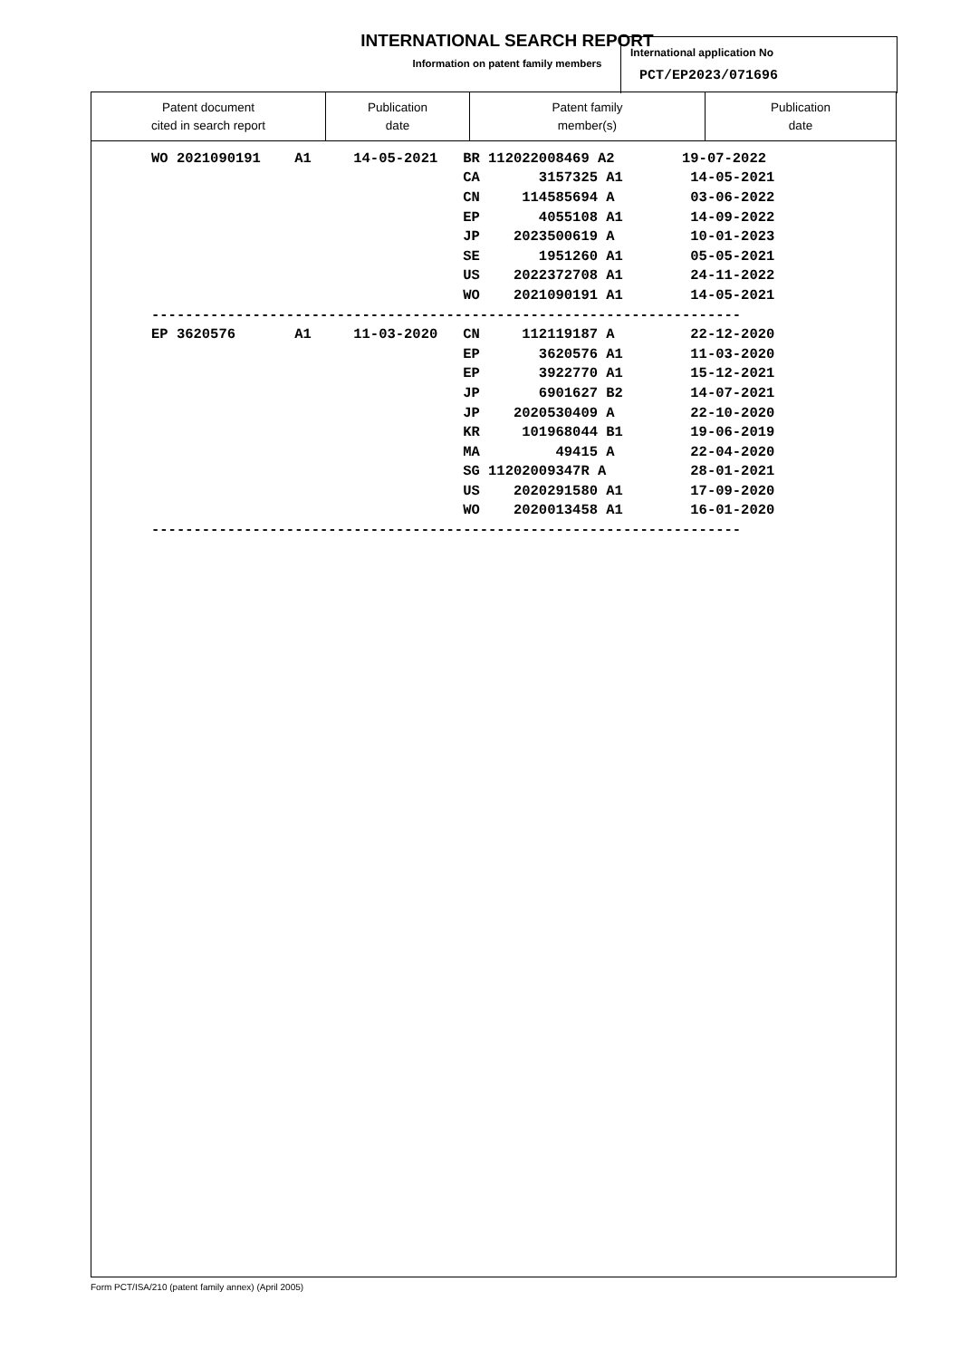INTERNATIONAL SEARCH REPORT
Information on patent family members
International application No
PCT/EP2023/071696
| Patent document cited in search report | Publication date | Patent family member(s) | Publication date |
| --- | --- | --- | --- |
| WO 2021090191 A1 14-05-2021 BR 112022008469 A2 19-07-2022 |
| CA 3157325 A1 14-05-2021 |
| CN 114585694 A 03-06-2022 |
| EP 4055108 A1 14-09-2022 |
| JP 2023500619 A 10-01-2023 |
| SE 1951260 A1 05-05-2021 |
| US 2022372708 A1 24-11-2022 |
| WO 2021090191 A1 14-05-2021 |
| ---------------------------------------------------------------------- |
| EP 3620576 A1 11-03-2020 CN 112119187 A 22-12-2020 |
| EP 3620576 A1 11-03-2020 |
| EP 3922770 A1 15-12-2021 |
| JP 6901627 B2 14-07-2021 |
| JP 2020530409 A 22-10-2020 |
| KR 101968044 B1 19-06-2019 |
| MA 49415 A 22-04-2020 |
| SG 11202009347R A 28-01-2021 |
| US 2020291580 A1 17-09-2020 |
| WO 2020013458 A1 16-01-2020 |
| ---------------------------------------------------------------------- |
Form PCT/ISA/210 (patent family annex) (April 2005)